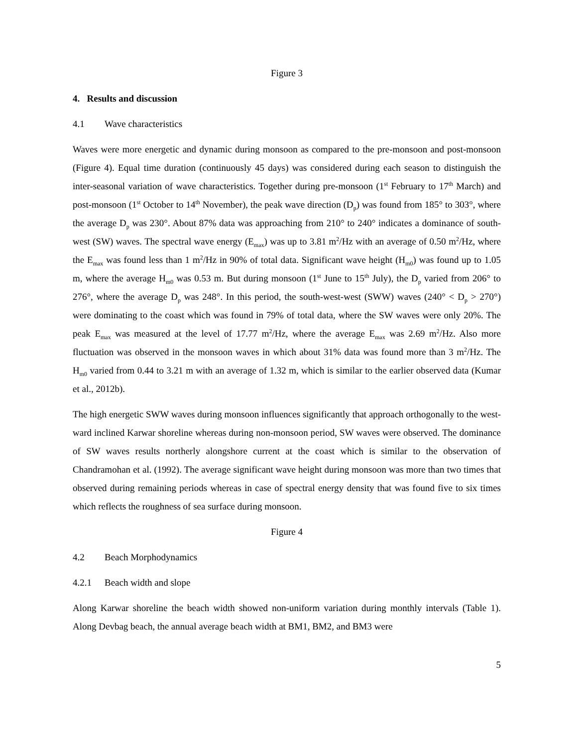Figure 3
4. Results and discussion
4.1 Wave characteristics
Waves were more energetic and dynamic during monsoon as compared to the pre-monsoon and post-monsoon (Figure 4). Equal time duration (continuously 45 days) was considered during each season to distinguish the inter-seasonal variation of wave characteristics. Together during pre-monsoon (1<sup>st</sup> February to 17<sup>th</sup> March) and post-monsoon (1<sup>st</sup> October to 14<sup>th</sup> November), the peak wave direction (D<sub>p</sub>) was found from 185° to 303°, where the average D<sub>p</sub> was 230°. About 87% data was approaching from 210° to 240° indicates a dominance of south-west (SW) waves. The spectral wave energy (E<sub>max</sub>) was up to 3.81 m<sup>2</sup>/Hz with an average of 0.50 m<sup>2</sup>/Hz, where the E<sub>max</sub> was found less than 1 m<sup>2</sup>/Hz in 90% of total data. Significant wave height (H<sub>m0</sub>) was found up to 1.05 m, where the average H<sub>m0</sub> was 0.53 m. But during monsoon (1<sup>st</sup> June to 15<sup>th</sup> July), the D<sub>p</sub> varied from 206° to 276°, where the average D<sub>p</sub> was 248°. In this period, the south-west-west (SWW) waves (240° < D<sub>p</sub> > 270°) were dominating to the coast which was found in 79% of total data, where the SW waves were only 20%. The peak E<sub>max</sub> was measured at the level of 17.77 m<sup>2</sup>/Hz, where the average E<sub>max</sub> was 2.69 m<sup>2</sup>/Hz. Also more fluctuation was observed in the monsoon waves in which about 31% data was found more than 3 m<sup>2</sup>/Hz. The H<sub>m0</sub> varied from 0.44 to 3.21 m with an average of 1.32 m, which is similar to the earlier observed data (Kumar et al., 2012b).
The high energetic SWW waves during monsoon influences significantly that approach orthogonally to the west-ward inclined Karwar shoreline whereas during non-monsoon period, SW waves were observed. The dominance of SW waves results northerly alongshore current at the coast which is similar to the observation of Chandramohan et al. (1992). The average significant wave height during monsoon was more than two times that observed during remaining periods whereas in case of spectral energy density that was found five to six times which reflects the roughness of sea surface during monsoon.
Figure 4
4.2 Beach Morphodynamics
4.2.1 Beach width and slope
Along Karwar shoreline the beach width showed non-uniform variation during monthly intervals (Table 1). Along Devbag beach, the annual average beach width at BM1, BM2, and BM3 were
5